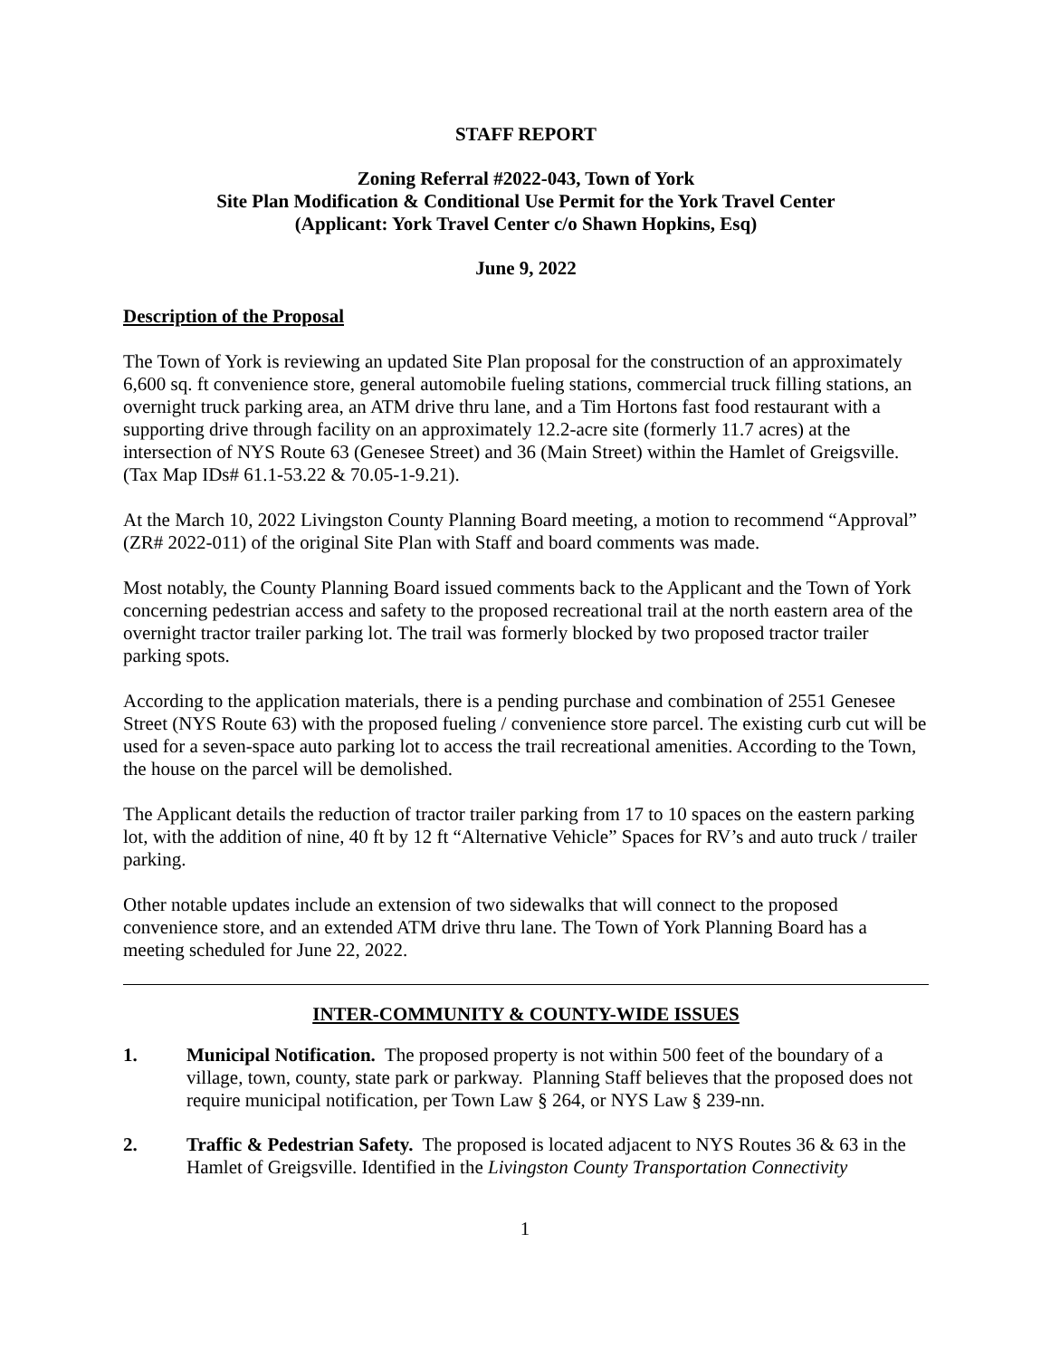STAFF REPORT
Zoning Referral #2022-043, Town of York
Site Plan Modification & Conditional Use Permit for the York Travel Center
(Applicant: York Travel Center c/o Shawn Hopkins, Esq)
June 9, 2022
Description of the Proposal
The Town of York is reviewing an updated Site Plan proposal for the construction of an approximately 6,600 sq. ft convenience store, general automobile fueling stations, commercial truck filling stations, an overnight truck parking area, an ATM drive thru lane, and a Tim Hortons fast food restaurant with a supporting drive through facility on an approximately 12.2-acre site (formerly 11.7 acres) at the intersection of NYS Route 63 (Genesee Street) and 36 (Main Street) within the Hamlet of Greigsville. (Tax Map IDs# 61.1-53.22 & 70.05-1-9.21).
At the March 10, 2022 Livingston County Planning Board meeting, a motion to recommend “Approval” (ZR# 2022-011) of the original Site Plan with Staff and board comments was made.
Most notably, the County Planning Board issued comments back to the Applicant and the Town of York concerning pedestrian access and safety to the proposed recreational trail at the north eastern area of the overnight tractor trailer parking lot. The trail was formerly blocked by two proposed tractor trailer parking spots.
According to the application materials, there is a pending purchase and combination of 2551 Genesee Street (NYS Route 63) with the proposed fueling / convenience store parcel. The existing curb cut will be used for a seven-space auto parking lot to access the trail recreational amenities. According to the Town, the house on the parcel will be demolished.
The Applicant details the reduction of tractor trailer parking from 17 to 10 spaces on the eastern parking lot, with the addition of nine, 40 ft by 12 ft “Alternative Vehicle” Spaces for RV’s and auto truck / trailer parking.
Other notable updates include an extension of two sidewalks that will connect to the proposed convenience store, and an extended ATM drive thru lane. The Town of York Planning Board has a meeting scheduled for June 22, 2022.
INTER-COMMUNITY & COUNTY-WIDE ISSUES
1. Municipal Notification. The proposed property is not within 500 feet of the boundary of a village, town, county, state park or parkway. Planning Staff believes that the proposed does not require municipal notification, per Town Law § 264, or NYS Law § 239-nn.
2. Traffic & Pedestrian Safety. The proposed is located adjacent to NYS Routes 36 & 63 in the Hamlet of Greigsville. Identified in the Livingston County Transportation Connectivity
1